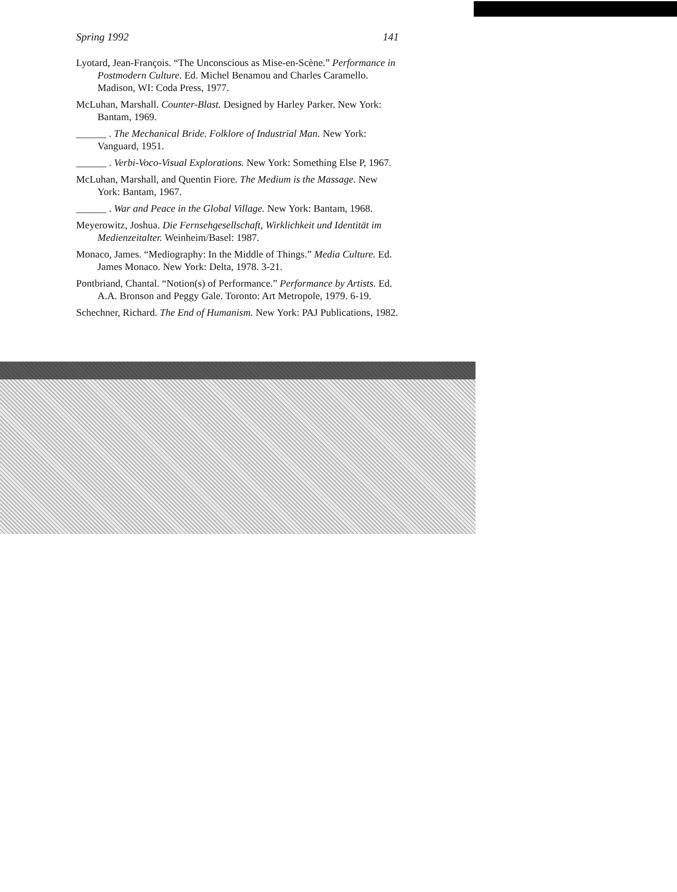Spring 1992 141
Lyotard, Jean-François. “The Unconscious as Mise-en-Scène.” Performance in Postmodern Culture. Ed. Michel Benamou and Charles Caramello. Madison, WI: Coda Press, 1977.
McLuhan, Marshall. Counter-Blast. Designed by Harley Parker. New York: Bantam, 1969.
______ . The Mechanical Bride. Folklore of Industrial Man. New York: Vanguard, 1951.
______ . Verbi-Voco-Visual Explorations. New York: Something Else P, 1967.
McLuhan, Marshall, and Quentin Fiore. The Medium is the Massage. New York: Bantam, 1967.
______ . War and Peace in the Global Village. New York: Bantam, 1968.
Meyerowitz, Joshua. Die Fernsehgesellschaft, Wirklichkeit und Identität im Medienzeitalter. Weinheim/Basel: 1987.
Monaco, James. “Mediography: In the Middle of Things.” Media Culture. Ed. James Monaco. New York: Delta, 1978. 3-21.
Pontbriand, Chantal. “Notion(s) of Performance.” Performance by Artists. Ed. A.A. Bronson and Peggy Gale. Toronto: Art Metropole, 1979. 6-19.
Schechner, Richard. The End of Humanism. New York: PAJ Publications, 1982.